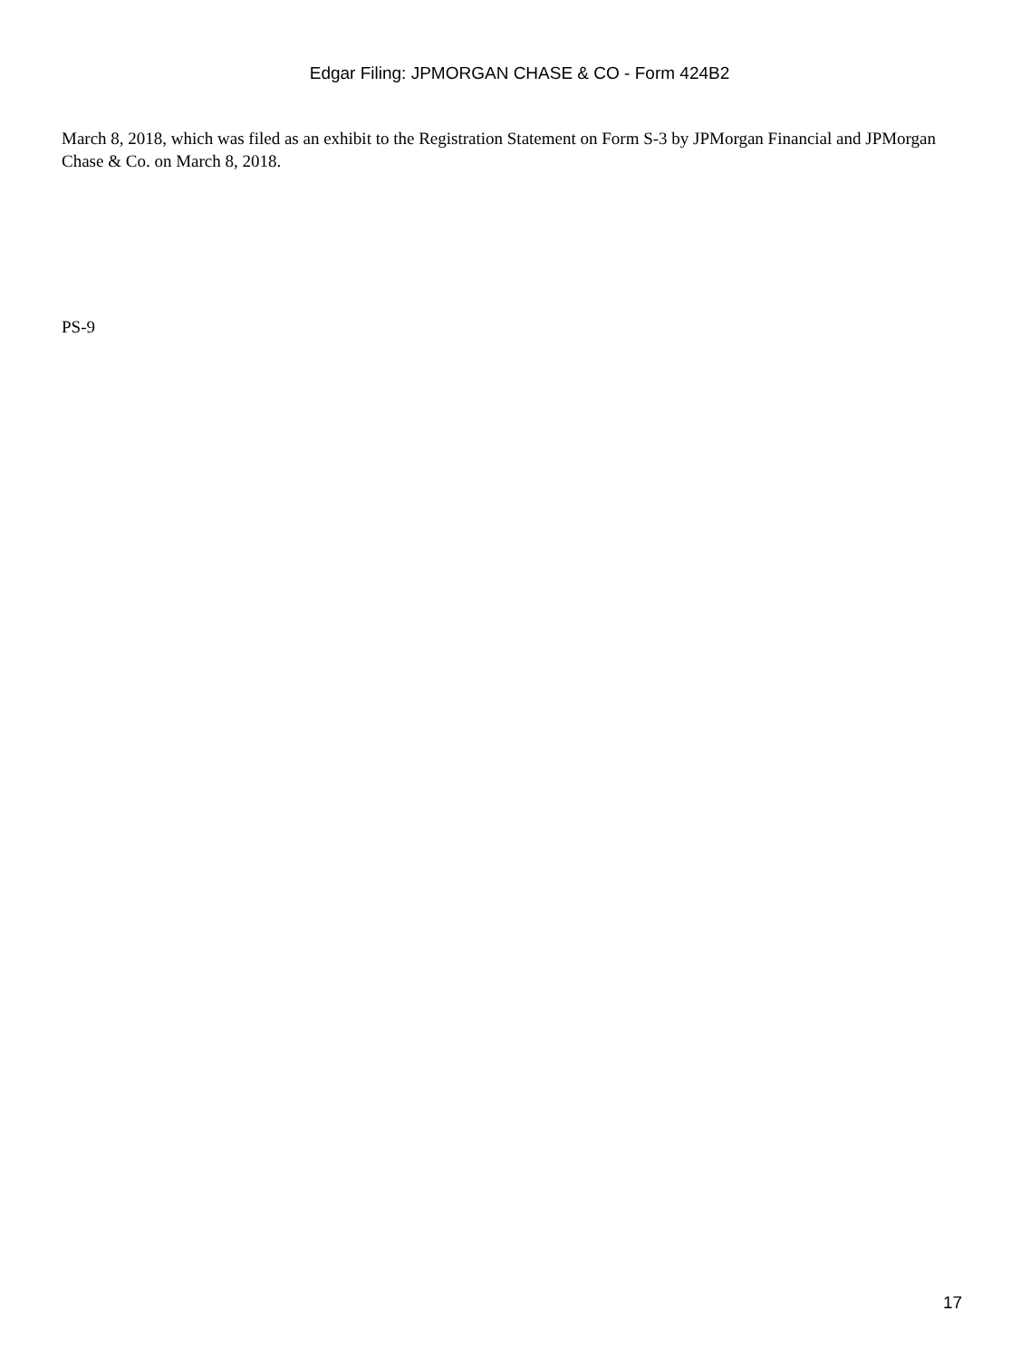Edgar Filing: JPMORGAN CHASE & CO - Form 424B2
March 8, 2018, which was filed as an exhibit to the Registration Statement on Form S-3 by JPMorgan Financial and JPMorgan Chase & Co. on March 8, 2018.
PS-9
17